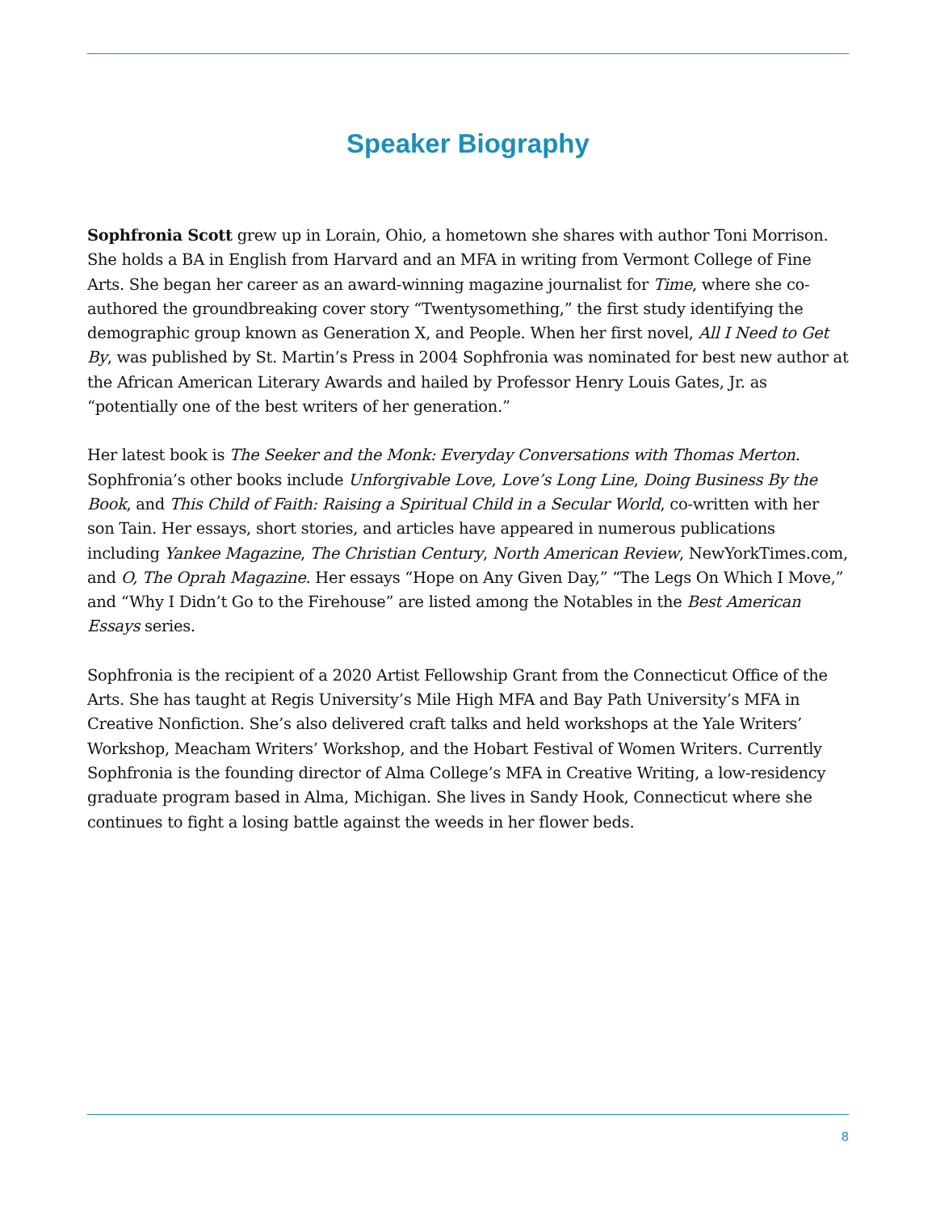Speaker Biography
Sophfronia Scott grew up in Lorain, Ohio, a hometown she shares with author Toni Morrison. She holds a BA in English from Harvard and an MFA in writing from Vermont College of Fine Arts. She began her career as an award-winning magazine journalist for Time, where she co-authored the groundbreaking cover story “Twentysomething,” the first study identifying the demographic group known as Generation X, and People. When her first novel, All I Need to Get By, was published by St. Martin’s Press in 2004 Sophfronia was nominated for best new author at the African American Literary Awards and hailed by Professor Henry Louis Gates, Jr. as “potentially one of the best writers of her generation.”
Her latest book is The Seeker and the Monk: Everyday Conversations with Thomas Merton. Sophfronia’s other books include Unforgivable Love, Love’s Long Line, Doing Business By the Book, and This Child of Faith: Raising a Spiritual Child in a Secular World, co-written with her son Tain. Her essays, short stories, and articles have appeared in numerous publications including Yankee Magazine, The Christian Century, North American Review, NewYorkTimes.com, and O, The Oprah Magazine. Her essays “Hope on Any Given Day,” “The Legs On Which I Move,” and “Why I Didn’t Go to the Firehouse” are listed among the Notables in the Best American Essays series.
Sophfronia is the recipient of a 2020 Artist Fellowship Grant from the Connecticut Office of the Arts. She has taught at Regis University’s Mile High MFA and Bay Path University’s MFA in Creative Nonfiction. She’s also delivered craft talks and held workshops at the Yale Writers’ Workshop, Meacham Writers’ Workshop, and the Hobart Festival of Women Writers. Currently Sophfronia is the founding director of Alma College’s MFA in Creative Writing, a low-residency graduate program based in Alma, Michigan. She lives in Sandy Hook, Connecticut where she continues to fight a losing battle against the weeds in her flower beds.
8